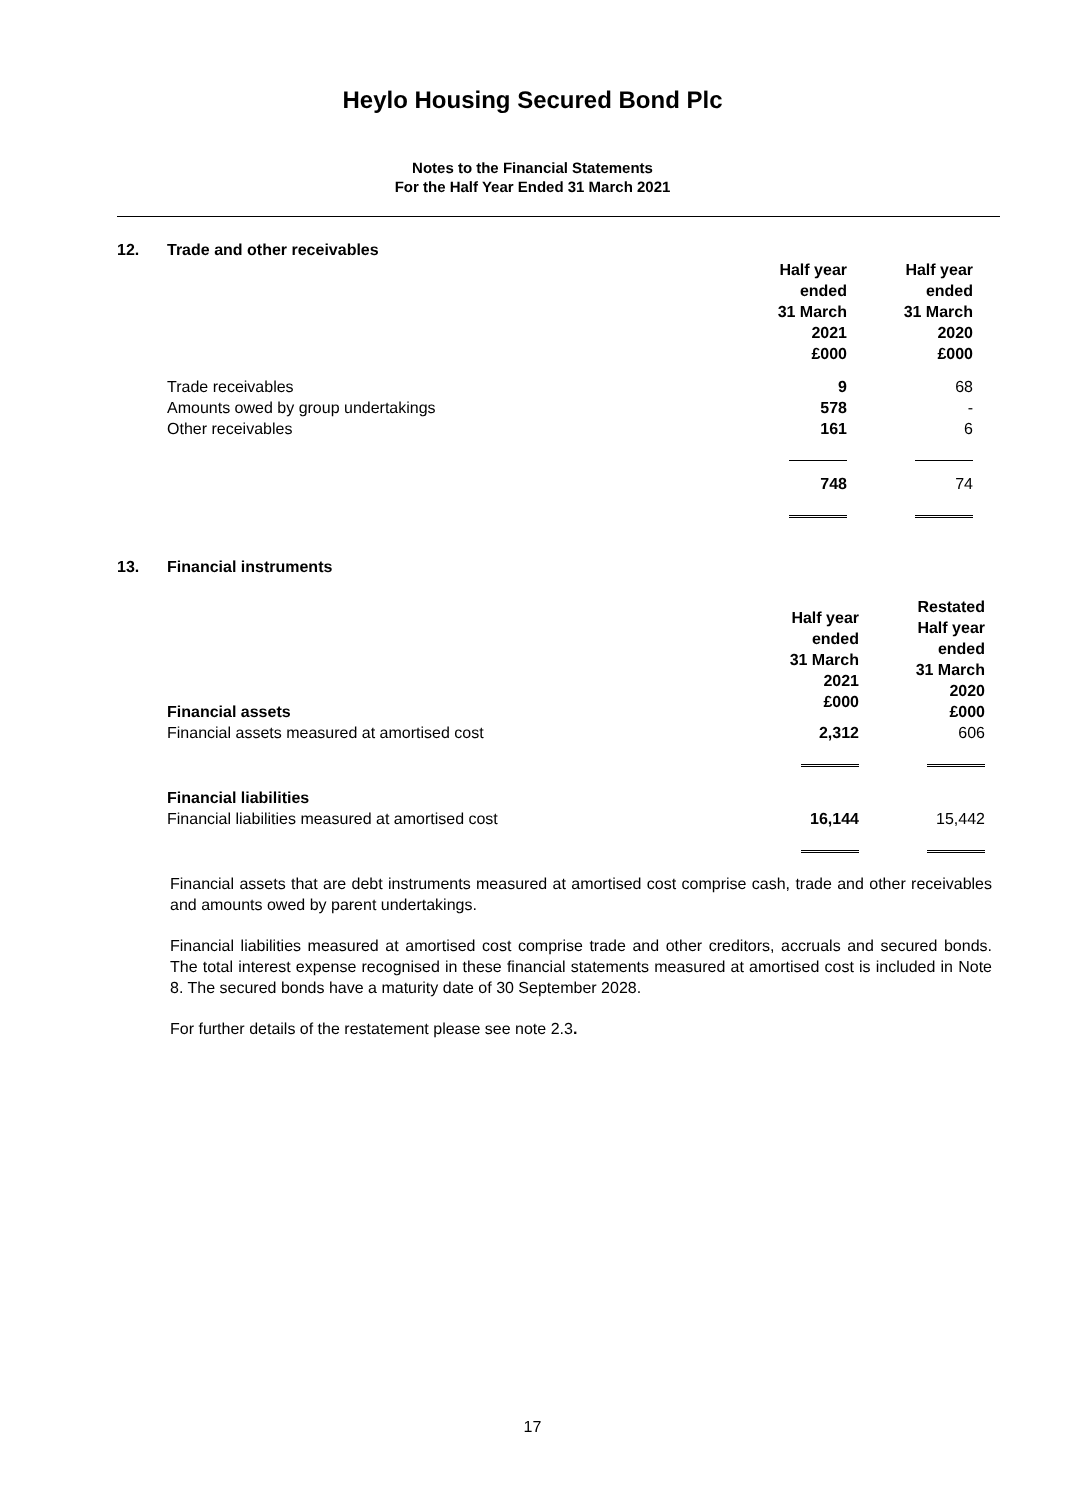Heylo Housing Secured Bond Plc
Notes to the Financial Statements
For the Half Year Ended 31 March 2021
12. Trade and other receivables
| | Half year ended 31 March 2021 £000 | Half year ended 31 March 2020 £000 |
| Trade receivables | 9 | 68 |
| Amounts owed by group undertakings | 578 | - |
| Other receivables | 161 | 6 |
| | 748 | 74 |
13. Financial instruments
| Financial assets | Half year ended 31 March 2021 £000 | Restated Half year ended 31 March 2020 £000 |
| Financial assets measured at amortised cost | 2,312 | 606 |
| Financial liabilities | | |
| Financial liabilities measured at amortised cost | 16,144 | 15,442 |
Financial assets that are debt instruments measured at amortised cost comprise cash, trade and other receivables and amounts owed by parent undertakings.
Financial liabilities measured at amortised cost comprise trade and other creditors, accruals and secured bonds. The total interest expense recognised in these financial statements measured at amortised cost is included in Note 8. The secured bonds have a maturity date of 30 September 2028.
For further details of the restatement please see note 2.3.
17